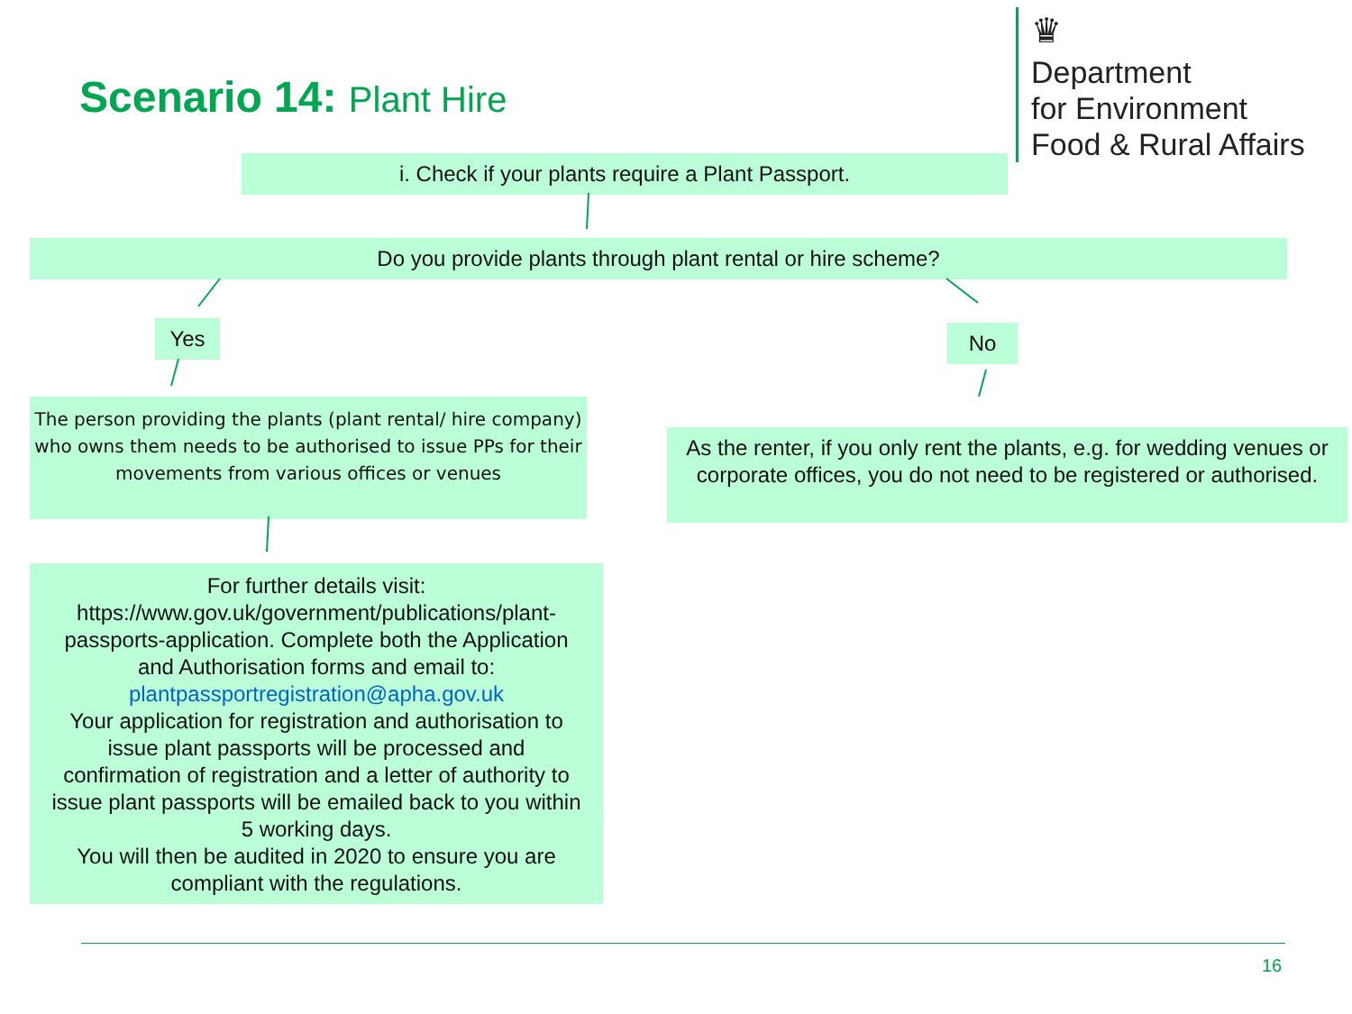Scenario 14: Plant Hire
♛
Department
for Environment
Food & Rural Affairs
i. Check if your plants require a Plant Passport.
Do you provide plants through plant rental or hire scheme?
Yes No
The person providing the plants (plant rental/ hire company) who owns them needs to be authorised to issue PPs for their movements from various offices or venues
As the renter, if you only rent the plants, e.g. for wedding venues or corporate offices, you do not need to be registered or authorised.
For further details visit: https://www.gov.uk/government/publications/plant-passports-application. Complete both the Application and Authorisation forms and email to: plantpassportregistration@apha.gov.uk
Your application for registration and authorisation to issue plant passports will be processed and confirmation of registration and a letter of authority to issue plant passports will be emailed back to you within 5 working days.
You will then be audited in 2020 to ensure you are compliant with the regulations.
16